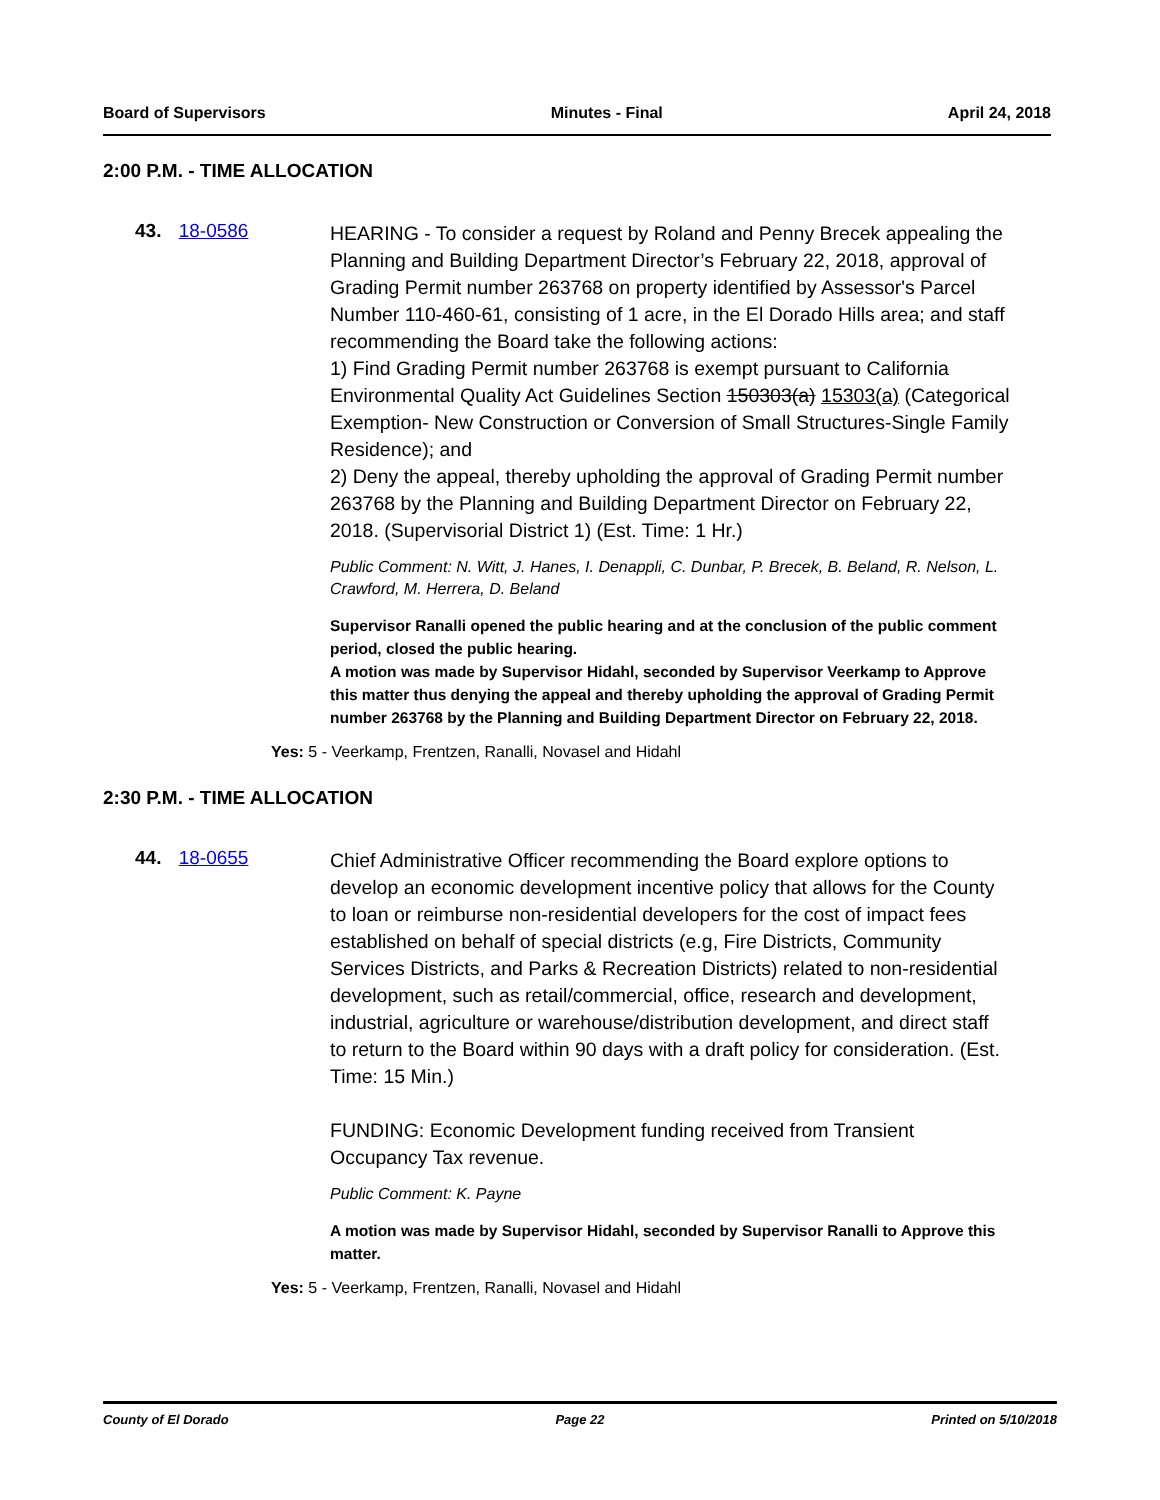Board of Supervisors Minutes - Final April 24, 2018
2:00 P.M. - TIME ALLOCATION
43. 18-0586
HEARING - To consider a request by Roland and Penny Brecek appealing the Planning and Building Department Director’s February 22, 2018, approval of Grading Permit number 263768 on property identified by Assessor's Parcel Number 110-460-61, consisting of 1 acre, in the El Dorado Hills area; and staff recommending the Board take the following actions:
1) Find Grading Permit number 263768 is exempt pursuant to California Environmental Quality Act Guidelines Section 150303(a) 15303(a) (Categorical Exemption- New Construction or Conversion of Small Structures-Single Family Residence); and
2) Deny the appeal, thereby upholding the approval of Grading Permit number 263768 by the Planning and Building Department Director on February 22, 2018. (Supervisorial District 1) (Est. Time: 1 Hr.)
Public Comment: N. Witt, J. Hanes, I. Denappli, C. Dunbar, P. Brecek, B. Beland, R. Nelson, L. Crawford, M. Herrera, D. Beland
Supervisor Ranalli opened the public hearing and at the conclusion of the public comment period, closed the public hearing.
A motion was made by Supervisor Hidahl, seconded by Supervisor Veerkamp to Approve this matter thus denying the appeal and thereby upholding the approval of Grading Permit number 263768 by the Planning and Building Department Director on February 22, 2018.
Yes: 5 - Veerkamp, Frentzen, Ranalli, Novasel and Hidahl
2:30 P.M. - TIME ALLOCATION
44. 18-0655
Chief Administrative Officer recommending the Board explore options to develop an economic development incentive policy that allows for the County to loan or reimburse non-residential developers for the cost of impact fees established on behalf of special districts (e.g, Fire Districts, Community Services Districts, and Parks & Recreation Districts) related to non-residential development, such as retail/commercial, office, research and development, industrial, agriculture or warehouse/distribution development, and direct staff to return to the Board within 90 days with a draft policy for consideration. (Est. Time: 15 Min.)
FUNDING: Economic Development funding received from Transient Occupancy Tax revenue.
Public Comment: K. Payne
A motion was made by Supervisor Hidahl, seconded by Supervisor Ranalli to Approve this matter.
Yes: 5 - Veerkamp, Frentzen, Ranalli, Novasel and Hidahl
County of El Dorado Page 22 Printed on 5/10/2018